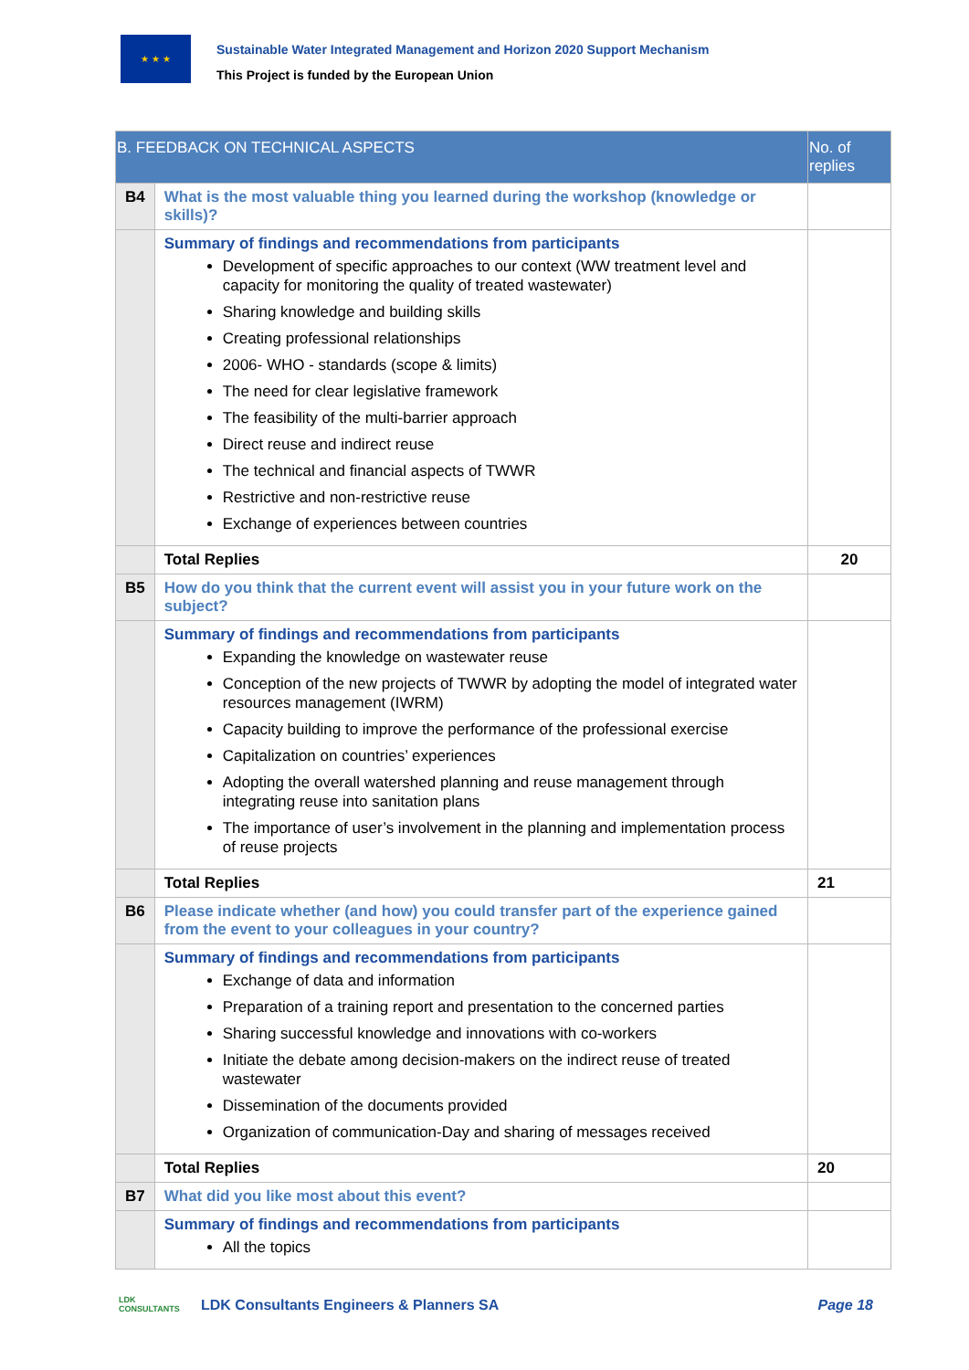★ ★ ★
Sustainable Water Integrated Management and Horizon 2020 Support Mechanism
This Project is funded by the European Union
| B. FEEDBACK ON TECHNICAL ASPECTS | | No. of replies |
| --- | --- | --- |
| B4 | What is the most valuable thing you learned during the workshop (knowledge or skills)? | |
| | Summary of findings and recommendations from participants Development of specific approaches to our context (WW treatment level and capacity for monitoring the quality of treated wastewater) Sharing knowledge and building skills Creating professional relationships 2006- WHO - standards (scope & limits) The need for clear legislative framework The feasibility of the multi-barrier approach Direct reuse and indirect reuse The technical and financial aspects of TWWR Restrictive and non-restrictive reuse Exchange of experiences between countries | |
| | Total Replies | 20 |
| B5 | How do you think that the current event will assist you in your future work on the subject? | |
| | Summary of findings and recommendations from participants Expanding the knowledge on wastewater reuse Conception of the new projects of TWWR by adopting the model of integrated water resources management (IWRM) Capacity building to improve the performance of the professional exercise Capitalization on countries’ experiences Adopting the overall watershed planning and reuse management through integrating reuse into sanitation plans The importance of user’s involvement in the planning and implementation process of reuse projects | |
| | Total Replies | 21 |
| B6 | Please indicate whether (and how) you could transfer part of the experience gained from the event to your colleagues in your country? | |
| | Summary of findings and recommendations from participants Exchange of data and information Preparation of a training report and presentation to the concerned parties Sharing successful knowledge and innovations with co-workers Initiate the debate among decision-makers on the indirect reuse of treated wastewater Dissemination of the documents provided Organization of communication-Day and sharing of messages received | |
| | Total Replies | 20 |
| B7 | What did you like most about this event? | |
| | Summary of findings and recommendations from participants All the topics | |
LDK
CONSULTANTS
LDK Consultants Engineers & Planners SA
Page 18